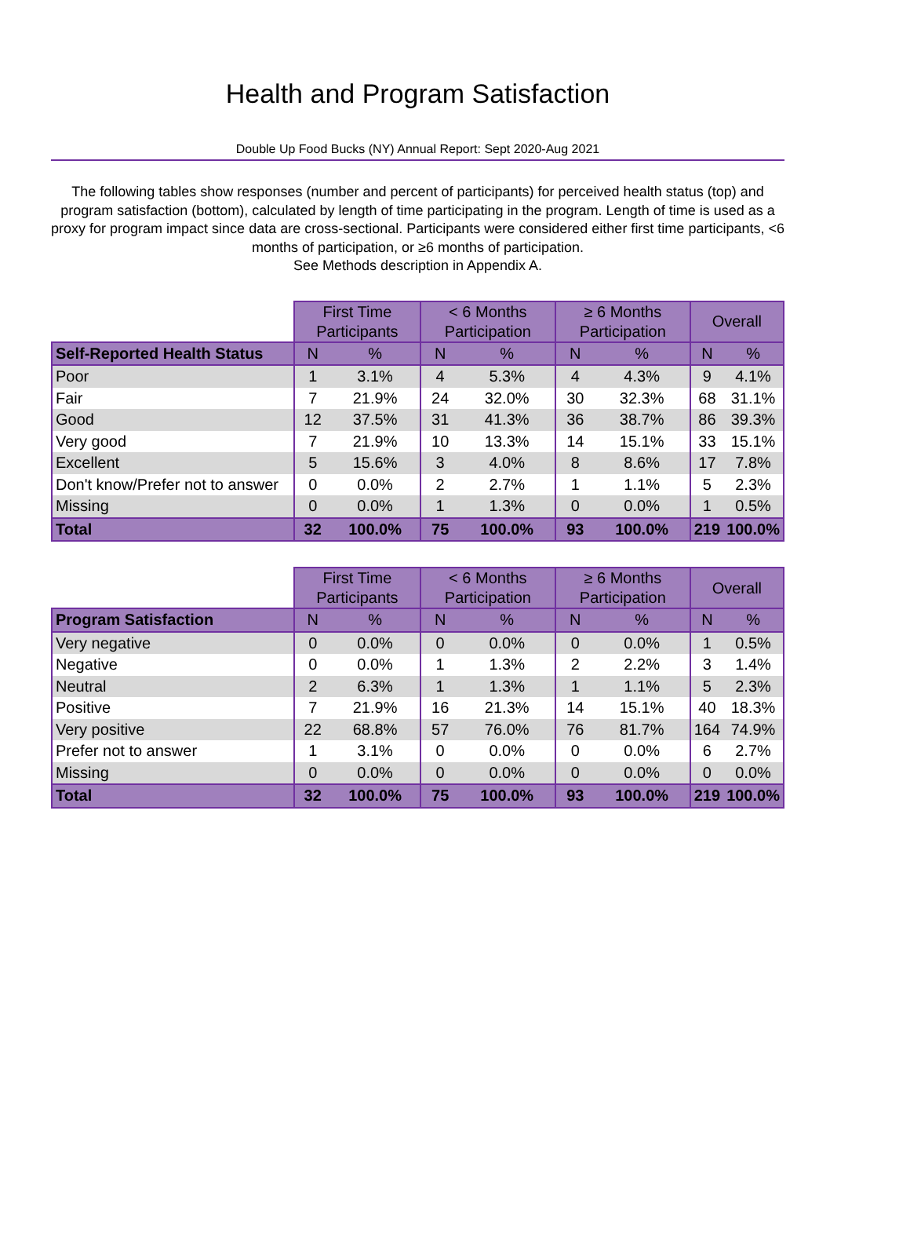Health and Program Satisfaction
Double Up Food Bucks (NY) Annual Report: Sept 2020-Aug 2021
The following tables show responses (number and percent of participants) for perceived health status (top) and program satisfaction (bottom), calculated by length of time participating in the program. Length of time is used as a proxy for program impact since data are cross-sectional. Participants were considered either first time participants, <6 months of participation, or ≥6 months of participation.
See Methods description in Appendix A.
| | First Time Participants | | < 6 Months Participation | | ≥ 6 Months Participation | | Overall | |
| --- | --- | --- | --- | --- | --- | --- | --- | --- |
| Self-Reported Health Status | N | % | N | % | N | % | N | % |
| Poor | 1 | 3.1% | 4 | 5.3% | 4 | 4.3% | 9 | 4.1% |
| Fair | 7 | 21.9% | 24 | 32.0% | 30 | 32.3% | 68 | 31.1% |
| Good | 12 | 37.5% | 31 | 41.3% | 36 | 38.7% | 86 | 39.3% |
| Very good | 7 | 21.9% | 10 | 13.3% | 14 | 15.1% | 33 | 15.1% |
| Excellent | 5 | 15.6% | 3 | 4.0% | 8 | 8.6% | 17 | 7.8% |
| Don't know/Prefer not to answer | 0 | 0.0% | 2 | 2.7% | 1 | 1.1% | 5 | 2.3% |
| Missing | 0 | 0.0% | 1 | 1.3% | 0 | 0.0% | 1 | 0.5% |
| Total | 32 | 100.0% | 75 | 100.0% | 93 | 100.0% | 219 | 100.0% |
| | First Time Participants | | < 6 Months Participation | | ≥ 6 Months Participation | | Overall | |
| --- | --- | --- | --- | --- | --- | --- | --- | --- |
| Program Satisfaction | N | % | N | % | N | % | N | % |
| Very negative | 0 | 0.0% | 0 | 0.0% | 0 | 0.0% | 1 | 0.5% |
| Negative | 0 | 0.0% | 1 | 1.3% | 2 | 2.2% | 3 | 1.4% |
| Neutral | 2 | 6.3% | 1 | 1.3% | 1 | 1.1% | 5 | 2.3% |
| Positive | 7 | 21.9% | 16 | 21.3% | 14 | 15.1% | 40 | 18.3% |
| Very positive | 22 | 68.8% | 57 | 76.0% | 76 | 81.7% | 164 | 74.9% |
| Prefer not to answer | 1 | 3.1% | 0 | 0.0% | 0 | 0.0% | 6 | 2.7% |
| Missing | 0 | 0.0% | 0 | 0.0% | 0 | 0.0% | 0 | 0.0% |
| Total | 32 | 100.0% | 75 | 100.0% | 93 | 100.0% | 219 | 100.0% |